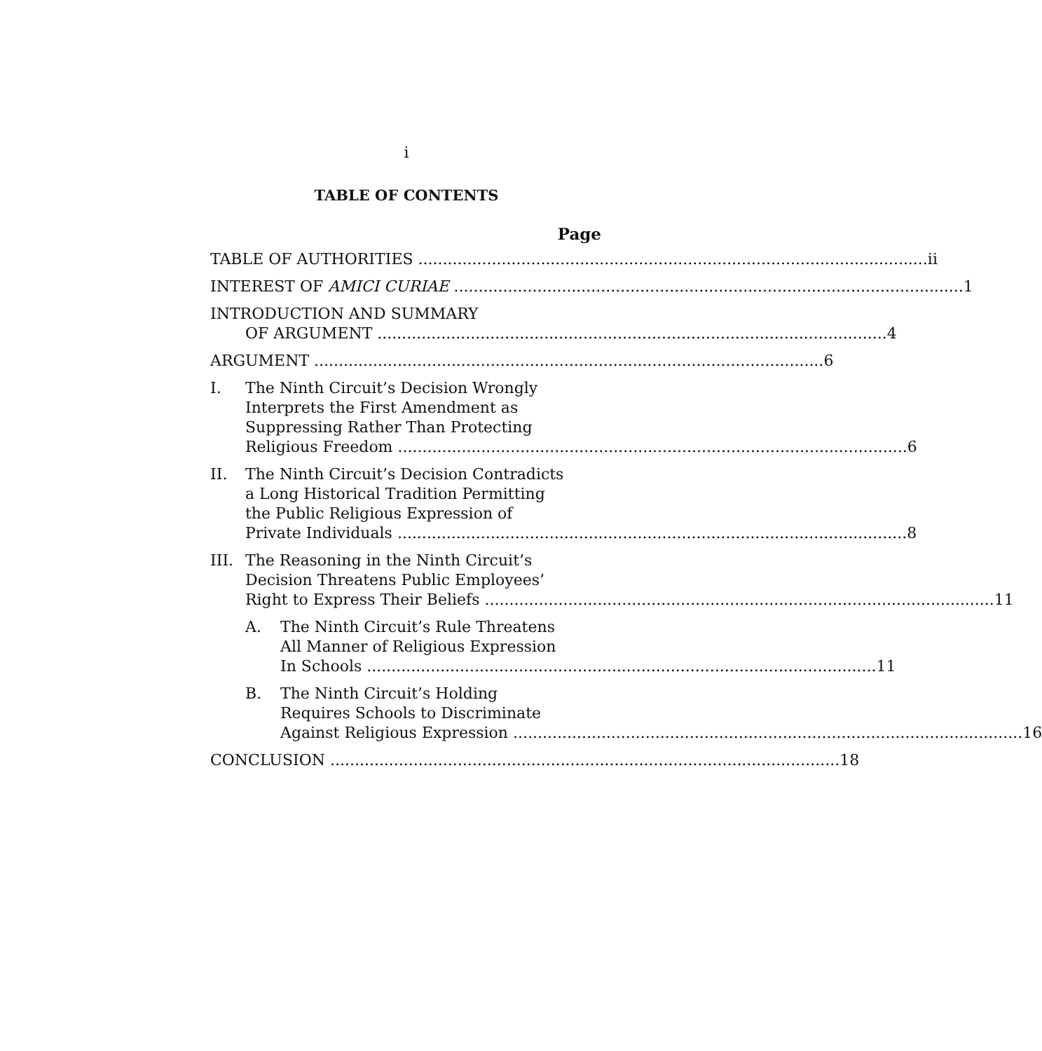i
TABLE OF CONTENTS
Page
TABLE OF AUTHORITIES ii
INTEREST OF AMICI CURIAE 1
INTRODUCTION AND SUMMARY
OF ARGUMENT 4
ARGUMENT 6
I. The Ninth Circuit’s Decision Wrongly
Interprets the First Amendment as
Suppressing Rather Than Protecting
Religious Freedom 6
II. The Ninth Circuit’s Decision Contradicts
a Long Historical Tradition Permitting
the Public Religious Expression of
Private Individuals 8
III.
The Reasoning in the Ninth Circuit’s
Decision Threatens Public Employees’
Right to Express Their Beliefs 11
A. The Ninth Circuit’s Rule Threatens
All Manner of Religious Expression
In Schools 11
B. The Ninth Circuit’s Holding
Requires Schools to Discriminate
Against Religious Expression 16
CONCLUSION 18